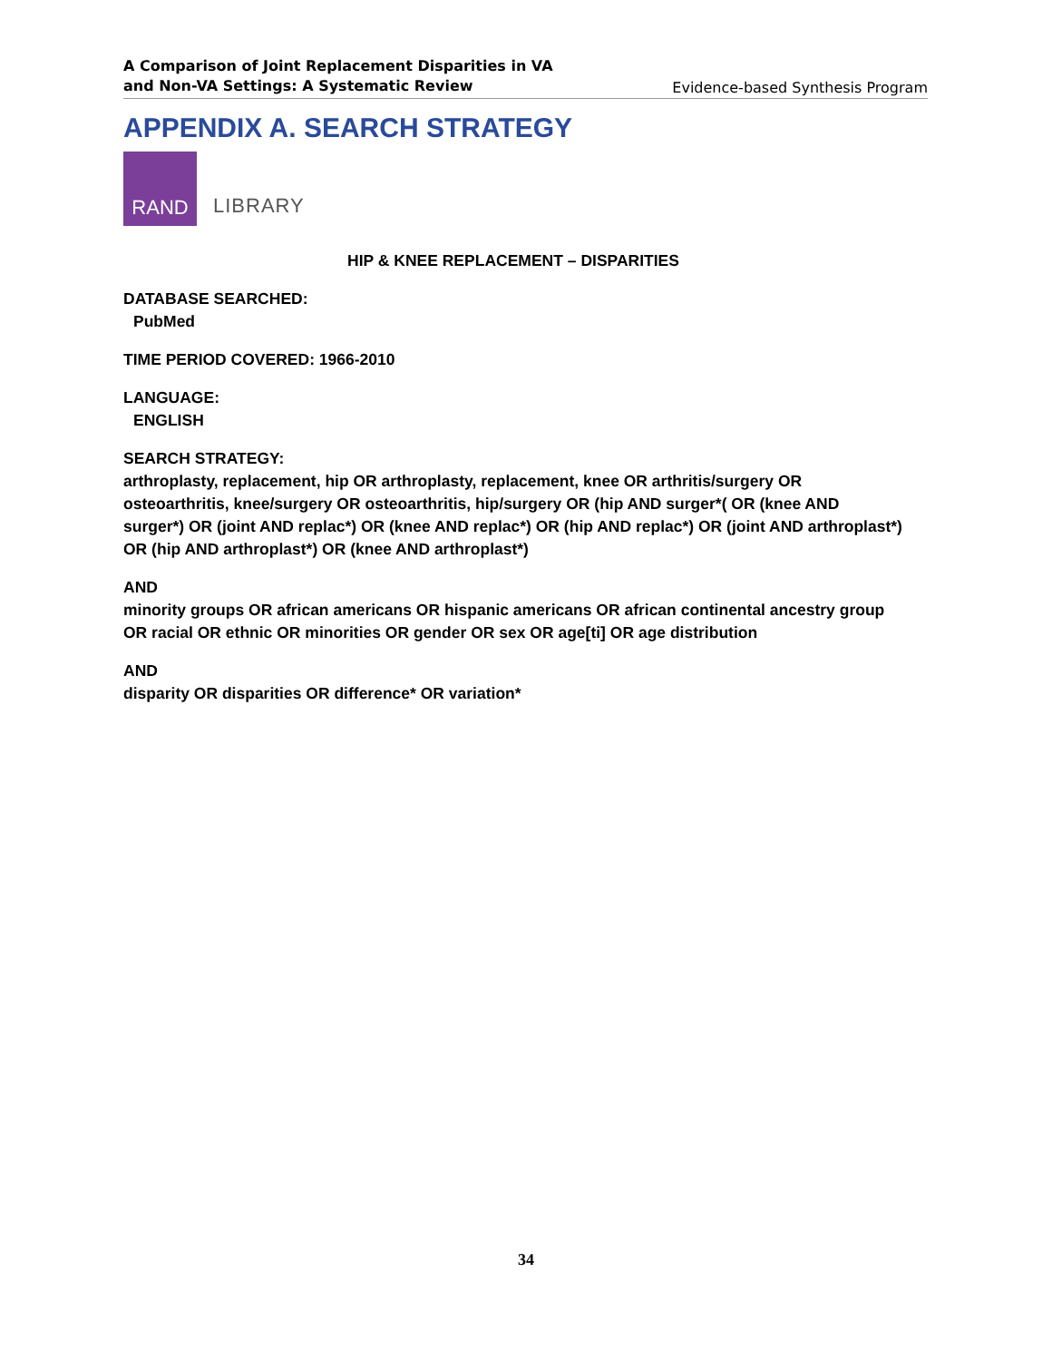A Comparison of Joint Replacement Disparities in VA
and Non-VA Settings: A Systematic Review
Evidence-based Synthesis Program
APPENDIX A. SEARCH STRATEGY
RAND
LIBRARY
HIP & KNEE REPLACEMENT – DISPARITIES
DATABASE SEARCHED:
PubMed
TIME PERIOD COVERED: 1966-2010
LANGUAGE:
ENGLISH
SEARCH STRATEGY:
arthroplasty, replacement, hip OR arthroplasty, replacement, knee OR arthritis/surgery OR osteoarthritis, knee/surgery OR osteoarthritis, hip/surgery OR (hip AND surger*( OR (knee AND surger*) OR (joint AND replac*) OR (knee AND replac*) OR (hip AND replac*) OR (joint AND arthroplast*) OR (hip AND arthroplast*) OR (knee AND arthroplast*)
AND
minority groups OR african americans OR hispanic americans OR african continental ancestry group OR racial OR ethnic OR minorities OR gender OR sex OR age[ti] OR age distribution
AND
disparity OR disparities OR difference* OR variation*
34